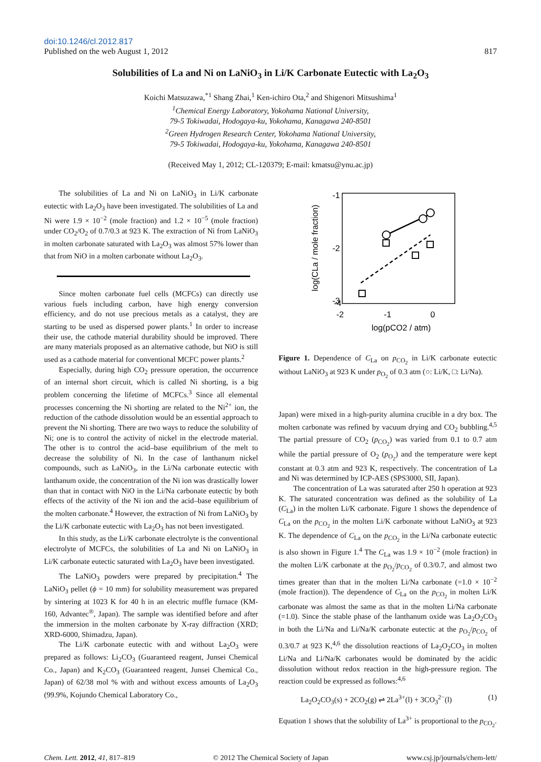doi:10.1246/cl.2012.817
Published on the web August 1, 2012 817
Solubilities of La and Ni on LaNiO<sub>3</sub> in Li/K Carbonate Eutectic with La<sub>2</sub>O<sub>3</sub>
Koichi Matsuzawa,<sup>*1</sup> Shang Zhai,<sup>1</sup> Ken-ichiro Ota,<sup>2</sup> and Shigenori Mitsushima<sup>1</sup>
<sup>1</sup> Chemical Energy Laboratory, Yokohama National University,
79-5 Tokiwadai, Hodogaya-ku, Yokohama, Kanagawa 240-8501
<sup>2</sup> Green Hydrogen Research Center, Yokohama National University,
79-5 Tokiwadai, Hodogaya-ku, Yokohama, Kanagawa 240-8501
(Received May 1, 2012; CL-120379; E-mail: kmatsu@ynu.ac.jp)
The solubilities of La and Ni on LaNiO<sub>3</sub> in Li/K carbonate eutectic with La<sub>2</sub>O<sub>3</sub> have been investigated. The solubilities of La and Ni were 1.9 × 10<sup>−2</sup> (mole fraction) and 1.2 × 10<sup>−5</sup> (mole fraction) under CO<sub>2</sub>/O<sub>2</sub> of 0.7/0.3 at 923 K. The extraction of Ni from LaNiO<sub>3</sub> in molten carbonate saturated with La<sub>2</sub>O<sub>3</sub> was almost 57% lower than that from NiO in a molten carbonate without La<sub>2</sub>O<sub>3</sub>.
Since molten carbonate fuel cells (MCFCs) can directly use various fuels including carbon, have high energy conversion efficiency, and do not use precious metals as a catalyst, they are starting to be used as dispersed power plants.<sup>1</sup> In order to increase their use, the cathode material durability should be improved. There are many materials proposed as an alternative cathode, but NiO is still used as a cathode material for conventional MCFC power plants.<sup>2</sup>
Especially, during high CO<sub>2</sub> pressure operation, the occurrence of an internal short circuit, which is called Ni shorting, is a big problem concerning the lifetime of MCFCs.<sup>3</sup> Since all elemental processes concerning the Ni shorting are related to the Ni<sup>2+</sup> ion, the reduction of the cathode dissolution would be an essential approach to prevent the Ni shorting. There are two ways to reduce the solubility of Ni; one is to control the activity of nickel in the electrode material. The other is to control the acid–base equilibrium of the melt to decrease the solubility of Ni. In the case of lanthanum nickel compounds, such as LaNiO<sub>3</sub>, in the Li/Na carbonate eutectic with lanthanum oxide, the concentration of the Ni ion was drastically lower than that in contact with NiO in the Li/Na carbonate eutectic by both effects of the activity of the Ni ion and the acid–base equilibrium of the molten carbonate.<sup>4</sup> However, the extraction of Ni from LaNiO<sub>3</sub> by the Li/K carbonate eutectic with La<sub>2</sub>O<sub>3</sub> has not been investigated.
In this study, as the Li/K carbonate electrolyte is the conventional electrolyte of MCFCs, the solubilities of La and Ni on LaNiO<sub>3</sub> in Li/K carbonate eutectic saturated with La<sub>2</sub>O<sub>3</sub> have been investigated.
The LaNiO<sub>3</sub> powders were prepared by precipitation.<sup>4</sup> The LaNiO<sub>3</sub> pellet (ϕ = 10 mm) for solubility measurement was prepared by sintering at 1023 K for 40 h in an electric muffle furnace (KM-160, Advantec<sup>®</sup>, Japan). The sample was identified before and after the immersion in the molten carbonate by X-ray diffraction (XRD; XRD-6000, Shimadzu, Japan).
The Li/K carbonate eutectic with and without La<sub>2</sub>O<sub>3</sub> were prepared as follows: Li<sub>2</sub>CO<sub>3</sub> (Guaranteed reagent, Junsei Chemical Co., Japan) and K<sub>2</sub>CO<sub>3</sub> (Guaranteed reagent, Junsei Chemical Co., Japan) of 62/38 mol % with and without excess amounts of La<sub>2</sub>O<sub>3</sub> (99.9%, Kojundo Chemical Laboratory Co.,
-1
-2
-3
-4
-4
-2
-1
0
log(pCO2 / atm)
log(CLa / mole fraction)
Figure 1. Dependence of C<sub>La</sub> on p<sub>CO<sub>2</sub></sub> in Li/K carbonate eutectic without LaNiO<sub>3</sub> at 923 K under p<sub>O<sub>2</sub></sub> of 0.3 atm (○: Li/K, □: Li/Na).
Japan) were mixed in a high-purity alumina crucible in a dry box. The molten carbonate was refined by vacuum drying and CO<sub>2</sub> bubbling.<sup>4,5</sup> The partial pressure of CO<sub>2</sub> (p<sub>CO<sub>2</sub></sub>) was varied from 0.1 to 0.7 atm while the partial pressure of O<sub>2</sub> (p<sub>O<sub>2</sub></sub>) and the temperature were kept constant at 0.3 atm and 923 K, respectively. The concentration of La and Ni was determined by ICP-AES (SPS3000, SII, Japan).
The concentration of La was saturated after 250 h operation at 923 K. The saturated concentration was defined as the solubility of La (C<sub>La</sub>) in the molten Li/K carbonate. Figure 1 shows the dependence of C<sub>La</sub> on the p<sub>CO<sub>2</sub></sub> in the molten Li/K carbonate without LaNiO<sub>3</sub> at 923 K. The dependence of C<sub>La</sub> on the p<sub>CO<sub>2</sub></sub> in the Li/Na carbonate eutectic is also shown in Figure 1.<sup>4</sup> The C<sub>La</sub> was 1.9 × 10<sup>−2</sup> (mole fraction) in the molten Li/K carbonate at the p<sub>O<sub>2</sub></sub>/p<sub>CO<sub>2</sub></sub> of 0.3/0.7, and almost two times greater than that in the molten Li/Na carbonate (=1.0 × 10<sup>−2</sup> (mole fraction)). The dependence of C<sub>La</sub> on the p<sub>CO<sub>2</sub></sub> in molten Li/K carbonate was almost the same as that in the molten Li/Na carbonate (=1.0). Since the stable phase of the lanthanum oxide was La<sub>2</sub>O<sub>2</sub>CO<sub>3</sub> in both the Li/Na and Li/Na/K carbonate eutectic at the p<sub>O<sub>2</sub></sub>/p<sub>CO<sub>2</sub></sub> of 0.3/0.7 at 923 K,<sup>4,6</sup> the dissolution reactions of La<sub>2</sub>O<sub>2</sub>CO<sub>3</sub> in molten Li/Na and Li/Na/K carbonates would be dominated by the acidic dissolution without redox reaction in the high-pressure region. The reaction could be expressed as follows:<sup>4,6</sup>
La<sub>2</sub>O<sub>2</sub>CO<sub>3</sub>(s) + 2CO<sub>2</sub>(g) ⇌ 2La<sup>3+</sup>(l) + 3CO<sub>3</sub><sup>2−</sup>(l) (1)
Equation 1 shows that the solubility of La<sup>3+</sup> is proportional to the p<sub>CO<sub>2</sub></sub>.
Chem. Lett. 2012, 41, 817–819 © 2012 The Chemical Society of Japan www.csj.jp/journals/chem-lett/